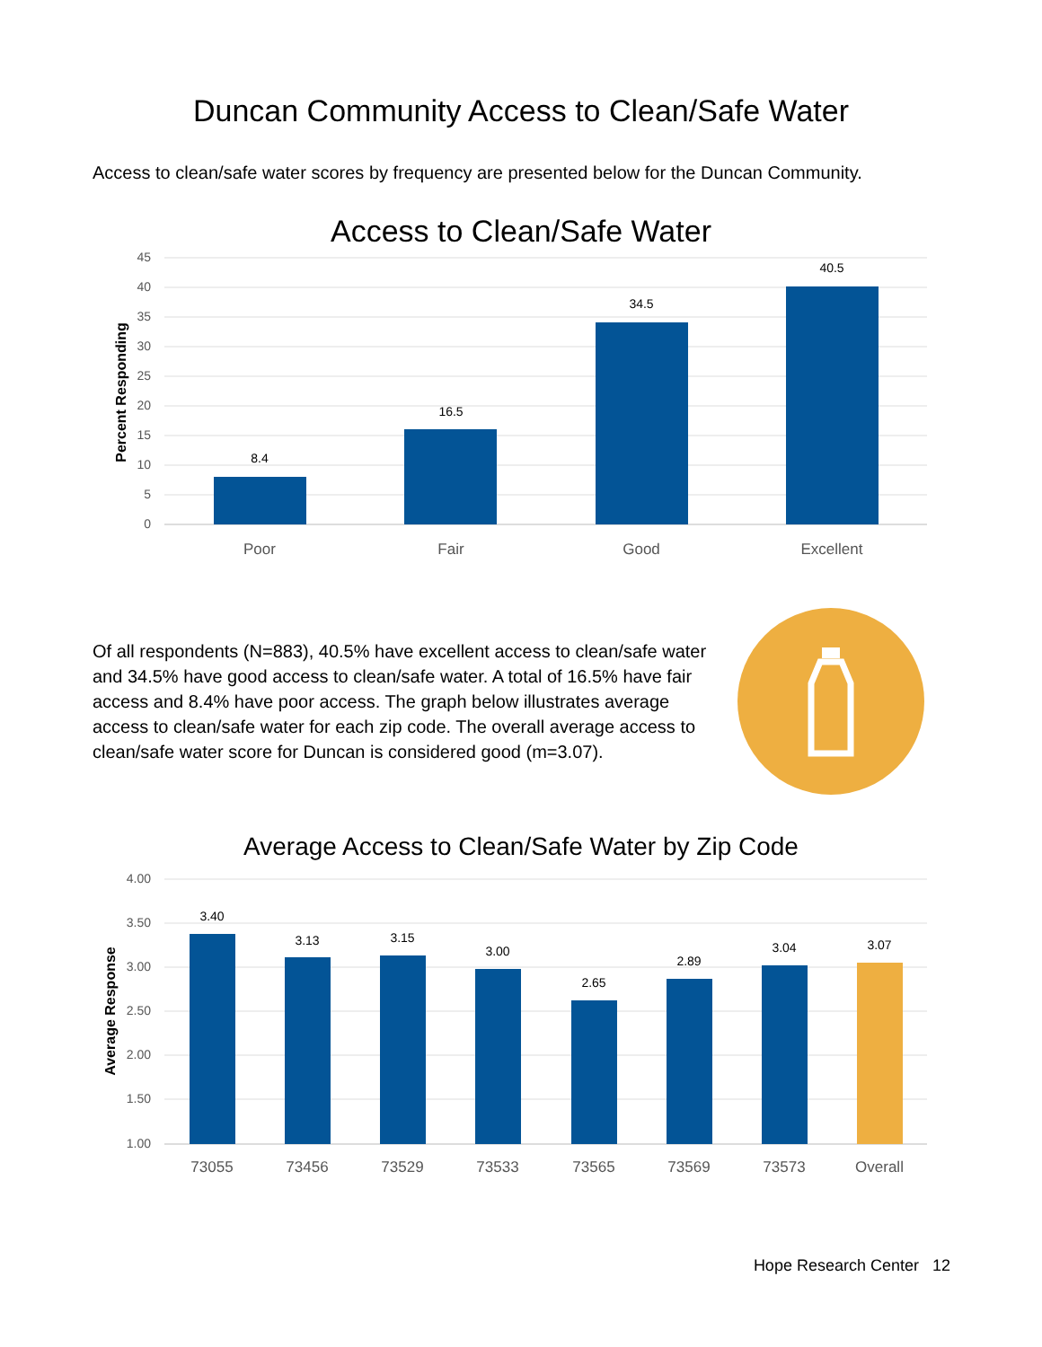Duncan Community Access to Clean/Safe Water
Access to clean/safe water scores by frequency are presented below for the Duncan Community.
Access to Clean/Safe Water
45
40
35
30
25
20
15
10
5
0
Percent Responding
8.4
16.5
34.5
40.5
Poor
Fair
Good
Excellent
Of all respondents (N=883), 40.5% have excellent access to clean/safe water and 34.5% have good access to clean/safe water. A total of 16.5% have fair access and 8.4% have poor access. The graph below illustrates average access to clean/safe water for each zip code. The overall average access to clean/safe water score for Duncan is considered good (m=3.07).
Average Access to Clean/Safe Water by Zip Code
4.00
3.50
3.00
2.50
2.00
1.50
1.00
Average Response
3.40
3.13
3.15
3.00
2.65
2.89
3.04
3.07
73055
73456
73529
73533
73565
73569
73573
Overall
Hope Research Center 12